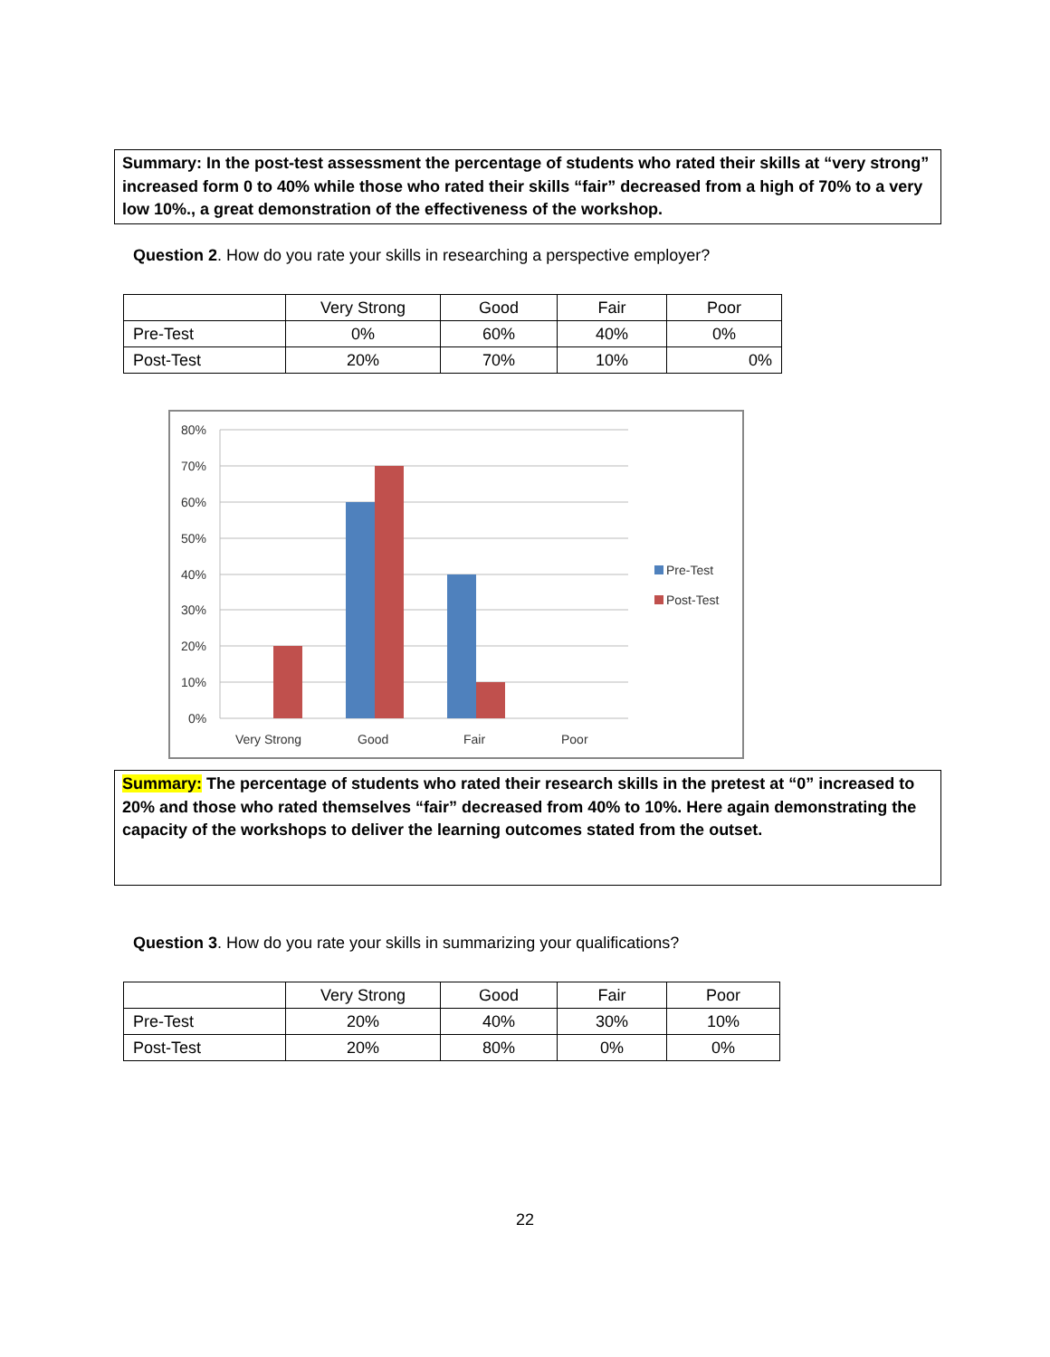Summary: In the post-test assessment the percentage of students who rated their skills at “very strong” increased form 0 to 40% while those who rated their skills “fair” decreased from a high of 70% to a very low 10%., a great demonstration of the effectiveness of the workshop.
Question 2. How do you rate your skills in researching a perspective employer?
| | Very Strong | Good | Fair | Poor |
| Pre-Test | 0% | 60% | 40% | 0% |
| Post-Test | 20% | 70% | 10% | 0% |
80%
70%
60%
50%
40%
30%
20%
10%
0%
Very Strong
Good
Fair
Poor
Pre-Test
Post-Test
Summary: The percentage of students who rated their research skills in the pretest at “0” increased to 20% and those who rated themselves “fair” decreased from 40% to 10%. Here again demonstrating the capacity of the workshops to deliver the learning outcomes stated from the outset.
Question 3. How do you rate your skills in summarizing your qualifications?
| | Very Strong | Good | Fair | Poor |
| Pre-Test | 20% | 40% | 30% | 10% |
| Post-Test | 20% | 80% | 0% | 0% |
22